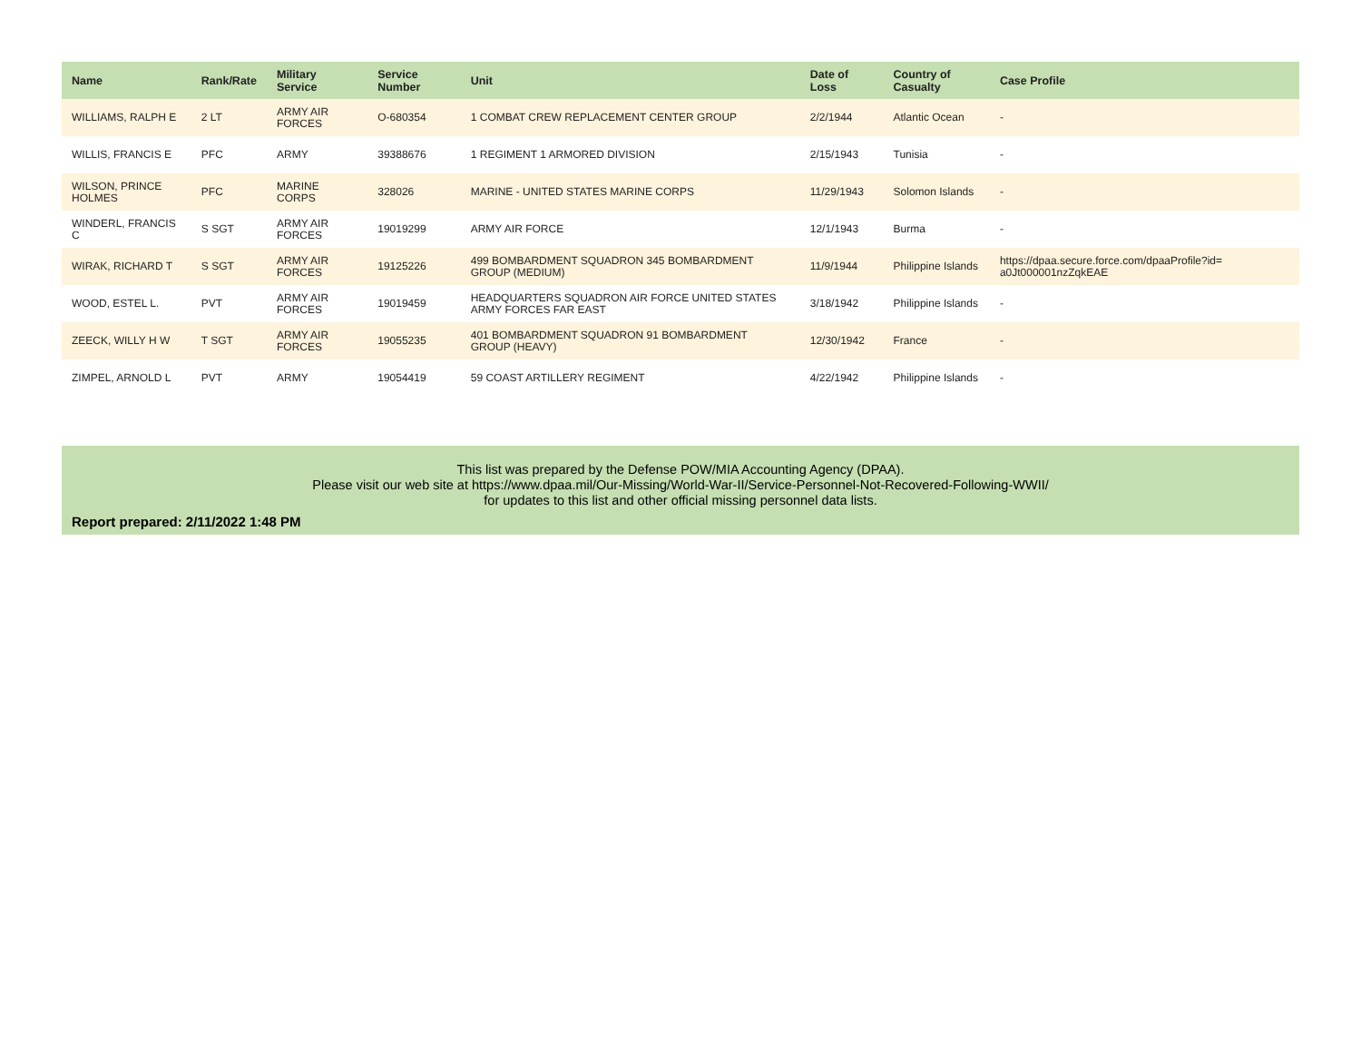| Name | Rank/Rate | Military Service | Service Number | Unit | Date of Loss | Country of Casualty | Case Profile |
| --- | --- | --- | --- | --- | --- | --- | --- |
| WILLIAMS, RALPH E | 2 LT | ARMY AIR FORCES | O-680354 | 1 COMBAT CREW REPLACEMENT CENTER GROUP | 2/2/1944 | Atlantic Ocean | - |
| WILLIS, FRANCIS E | PFC | ARMY | 39388676 | 1 REGIMENT 1 ARMORED DIVISION | 2/15/1943 | Tunisia | - |
| WILSON, PRINCE HOLMES | PFC | MARINE CORPS | 328026 | MARINE - UNITED STATES MARINE CORPS | 11/29/1943 | Solomon Islands | - |
| WINDERL, FRANCIS C | S SGT | ARMY AIR FORCES | 19019299 | ARMY AIR FORCE | 12/1/1943 | Burma | - |
| WIRAK, RICHARD T | S SGT | ARMY AIR FORCES | 19125226 | 499 BOMBARDMENT SQUADRON 345 BOMBARDMENT GROUP (MEDIUM) | 11/9/1944 | Philippine Islands | https://dpaa.secure.force.com/dpaaProfile?id= a0Jt000001nzZqkEAE |
| WOOD, ESTEL L. | PVT | ARMY AIR FORCES | 19019459 | HEADQUARTERS SQUADRON AIR FORCE UNITED STATES ARMY FORCES FAR EAST | 3/18/1942 | Philippine Islands | - |
| ZEECK, WILLY H W | T SGT | ARMY AIR FORCES | 19055235 | 401 BOMBARDMENT SQUADRON 91 BOMBARDMENT GROUP (HEAVY) | 12/30/1942 | France | - |
| ZIMPEL, ARNOLD L | PVT | ARMY | 19054419 | 59 COAST ARTILLERY REGIMENT | 4/22/1942 | Philippine Islands | - |
This list was prepared by the Defense POW/MIA Accounting Agency (DPAA).
Please visit our web site at https://www.dpaa.mil/Our-Missing/World-War-II/Service-Personnel-Not-Recovered-Following-WWII/
for updates to this list and other official missing personnel data lists.
Report prepared: 2/11/2022 1:48 PM